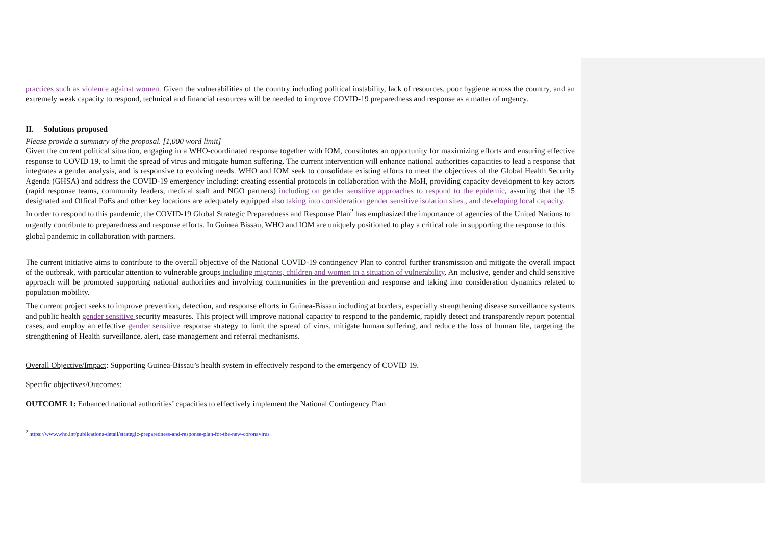practices such as violence against women. Given the vulnerabilities of the country including political instability, lack of resources, poor hygiene across the country, and an extremely weak capacity to respond, technical and financial resources will be needed to improve COVID-19 preparedness and response as a matter of urgency.
II. Solutions proposed
Please provide a summary of the proposal. [1,000 word limit]
Given the current political situation, engaging in a WHO-coordinated response together with IOM, constitutes an opportunity for maximizing efforts and ensuring effective response to COVID 19, to limit the spread of virus and mitigate human suffering. The current intervention will enhance national authorities capacities to lead a response that integrates a gender analysis, and is responsive to evolving needs. WHO and IOM seek to consolidate existing efforts to meet the objectives of the Global Health Security Agenda (GHSA) and address the COVID-19 emergency including: creating essential protocols in collaboration with the MoH, providing capacity development to key actors (rapid response teams, community leaders, medical staff and NGO partners) including on gender sensitive approaches to respond to the epidemic, assuring that the 15 designated and Offical PoEs and other key locations are adequately equipped also taking into consideration gender sensitive isolation sites., and developing local capacity.
In order to respond to this pandemic, the COVID-19 Global Strategic Preparedness and Response Plan<sup>2</sup> has emphasized the importance of agencies of the United Nations to urgently contribute to preparedness and response efforts. In Guinea Bissau, WHO and IOM are uniquely positioned to play a critical role in supporting the response to this global pandemic in collaboration with partners.
The current initiative aims to contribute to the overall objective of the National COVID-19 contingency Plan to control further transmission and mitigate the overall impact of the outbreak, with particular attention to vulnerable groups including migrants, children and women in a situation of vulnerability. An inclusive, gender and child sensitive approach will be promoted supporting national authorities and involving communities in the prevention and response and taking into consideration dynamics related to population mobility.
The current project seeks to improve prevention, detection, and response efforts in Guinea-Bissau including at borders, especially strengthening disease surveillance systems and public health gender sensitive security measures. This project will improve national capacity to respond to the pandemic, rapidly detect and transparently report potential cases, and employ an effective gender sensitive response strategy to limit the spread of virus, mitigate human suffering, and reduce the loss of human life, targeting the strengthening of Health surveillance, alert, case management and referral mechanisms.
Overall Objective/Impact: Supporting Guinea-Bissau’s health system in effectively respond to the emergency of COVID 19.
Specific objectives/Outcomes:
OUTCOME 1: Enhanced national authorities’ capacities to effectively implement the National Contingency Plan
<sup>2</sup> https://www.who.int/publications-detail/strategic-preparedness-and-response-plan-for-the-new-coronavirus